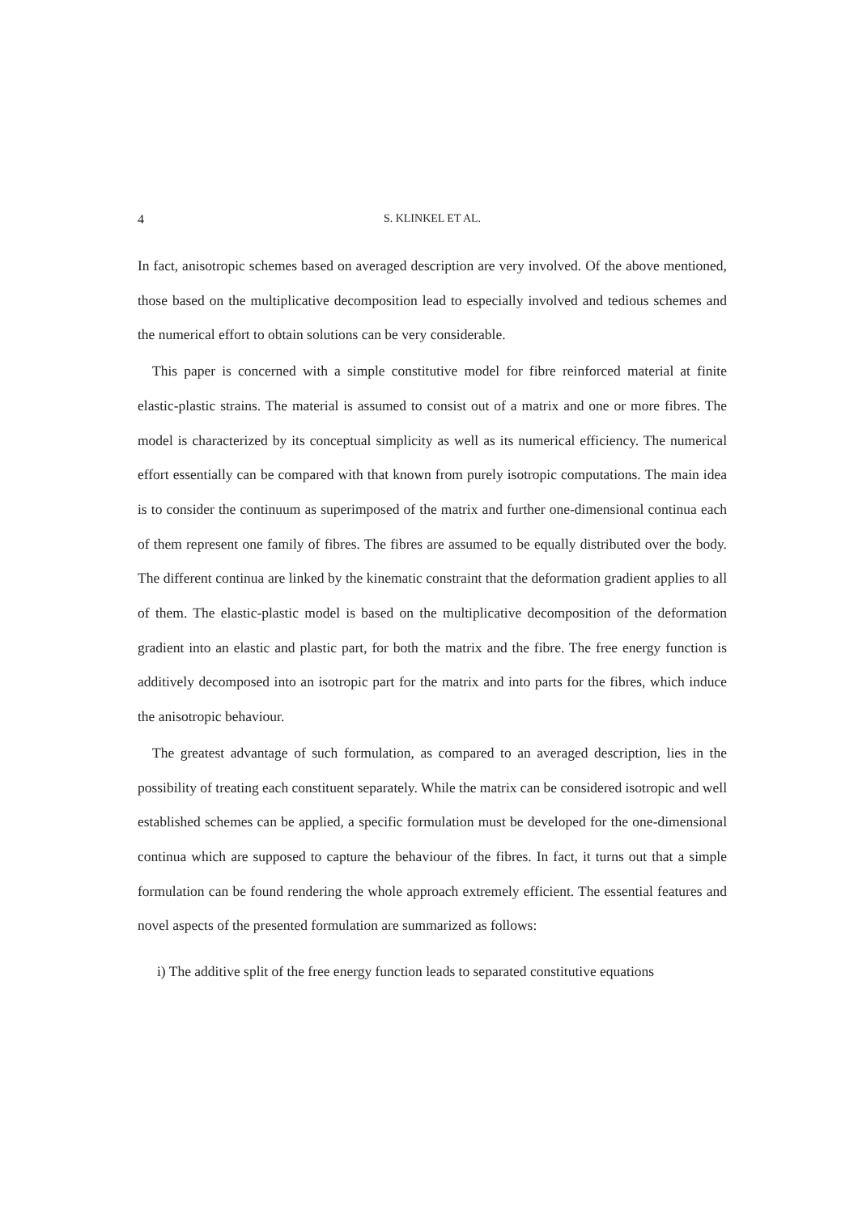4 S. KLINKEL ET AL.
In fact, anisotropic schemes based on averaged description are very involved. Of the above mentioned, those based on the multiplicative decomposition lead to especially involved and tedious schemes and the numerical effort to obtain solutions can be very considerable.
This paper is concerned with a simple constitutive model for fibre reinforced material at finite elastic-plastic strains. The material is assumed to consist out of a matrix and one or more fibres. The model is characterized by its conceptual simplicity as well as its numerical efficiency. The numerical effort essentially can be compared with that known from purely isotropic computations. The main idea is to consider the continuum as superimposed of the matrix and further one-dimensional continua each of them represent one family of fibres. The fibres are assumed to be equally distributed over the body. The different continua are linked by the kinematic constraint that the deformation gradient applies to all of them. The elastic-plastic model is based on the multiplicative decomposition of the deformation gradient into an elastic and plastic part, for both the matrix and the fibre. The free energy function is additively decomposed into an isotropic part for the matrix and into parts for the fibres, which induce the anisotropic behaviour.
The greatest advantage of such formulation, as compared to an averaged description, lies in the possibility of treating each constituent separately. While the matrix can be considered isotropic and well established schemes can be applied, a specific formulation must be developed for the one-dimensional continua which are supposed to capture the behaviour of the fibres. In fact, it turns out that a simple formulation can be found rendering the whole approach extremely efficient. The essential features and novel aspects of the presented formulation are summarized as follows:
i) The additive split of the free energy function leads to separated constitutive equations